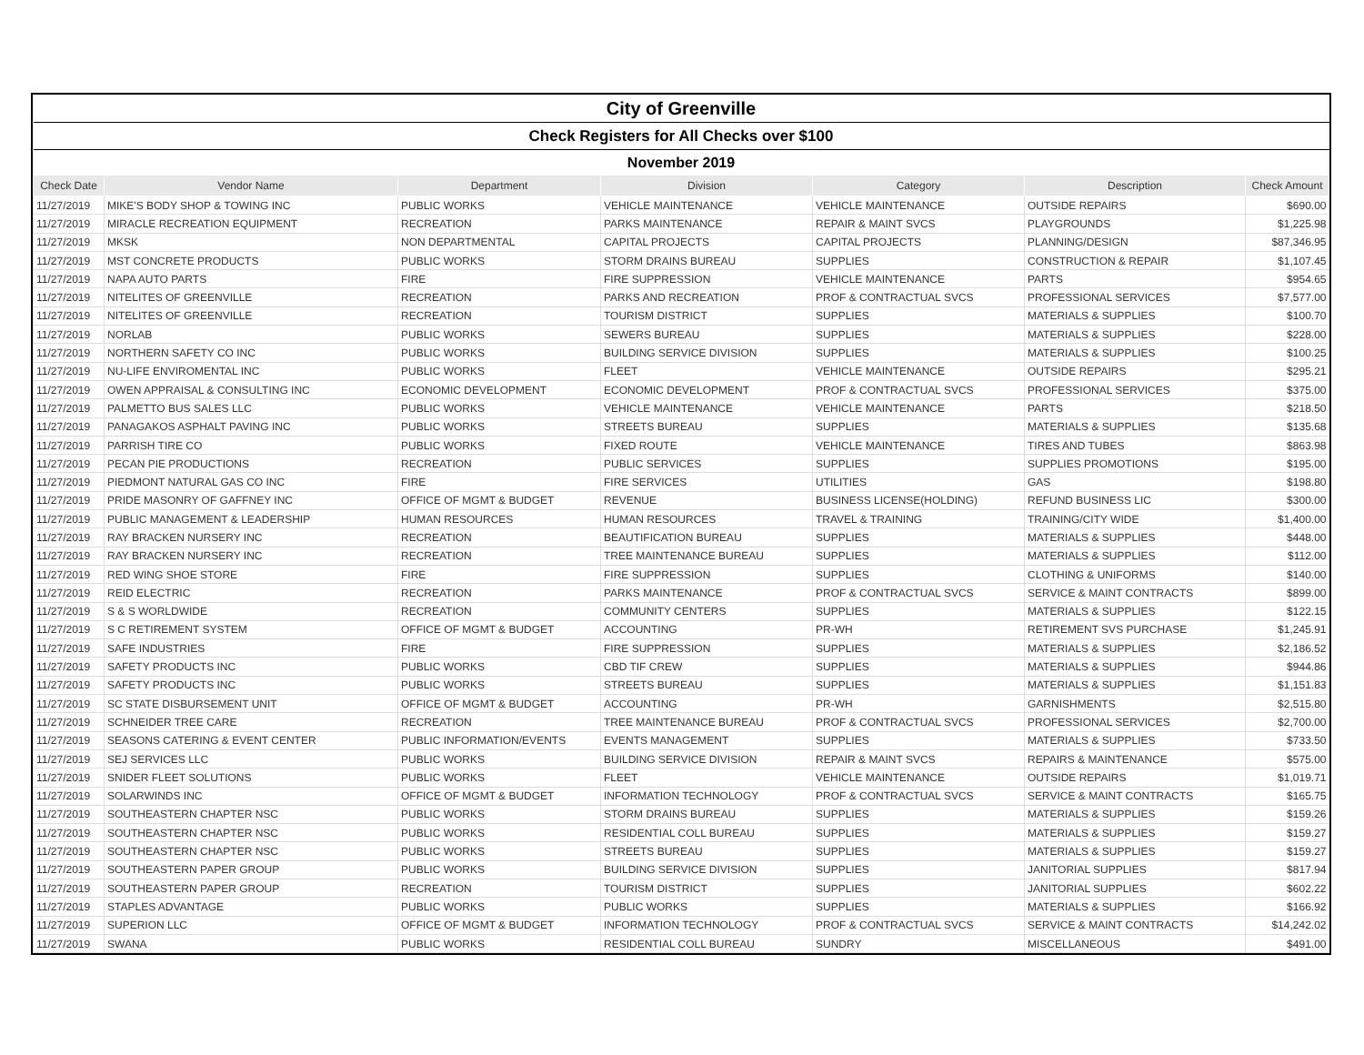| City of Greenville | | | | | | |
| Check Registers for All Checks over $100 | | | | | | |
| November 2019 | | | | | | |
| Check Date | Vendor Name | Department | Division | Category | Description | Check Amount |
| 11/27/2019 | MIKE'S BODY SHOP & TOWING INC | PUBLIC WORKS | VEHICLE MAINTENANCE | VEHICLE MAINTENANCE | OUTSIDE REPAIRS | $690.00 |
| 11/27/2019 | MIRACLE RECREATION EQUIPMENT | RECREATION | PARKS MAINTENANCE | REPAIR & MAINT SVCS | PLAYGROUNDS | $1,225.98 |
| 11/27/2019 | MKSK | NON DEPARTMENTAL | CAPITAL PROJECTS | CAPITAL PROJECTS | PLANNING/DESIGN | $87,346.95 |
| 11/27/2019 | MST CONCRETE PRODUCTS | PUBLIC WORKS | STORM DRAINS BUREAU | SUPPLIES | CONSTRUCTION & REPAIR | $1,107.45 |
| 11/27/2019 | NAPA AUTO PARTS | FIRE | FIRE SUPPRESSION | VEHICLE MAINTENANCE | PARTS | $954.65 |
| 11/27/2019 | NITELITES OF GREENVILLE | RECREATION | PARKS AND RECREATION | PROF & CONTRACTUAL SVCS | PROFESSIONAL SERVICES | $7,577.00 |
| 11/27/2019 | NITELITES OF GREENVILLE | RECREATION | TOURISM DISTRICT | SUPPLIES | MATERIALS & SUPPLIES | $100.70 |
| 11/27/2019 | NORLAB | PUBLIC WORKS | SEWERS BUREAU | SUPPLIES | MATERIALS & SUPPLIES | $228.00 |
| 11/27/2019 | NORTHERN SAFETY CO INC | PUBLIC WORKS | BUILDING SERVICE DIVISION | SUPPLIES | MATERIALS & SUPPLIES | $100.25 |
| 11/27/2019 | NU-LIFE ENVIROMENTAL INC | PUBLIC WORKS | FLEET | VEHICLE MAINTENANCE | OUTSIDE REPAIRS | $295.21 |
| 11/27/2019 | OWEN APPRAISAL & CONSULTING INC | ECONOMIC DEVELOPMENT | ECONOMIC DEVELOPMENT | PROF & CONTRACTUAL SVCS | PROFESSIONAL SERVICES | $375.00 |
| 11/27/2019 | PALMETTO BUS SALES LLC | PUBLIC WORKS | VEHICLE MAINTENANCE | VEHICLE MAINTENANCE | PARTS | $218.50 |
| 11/27/2019 | PANAGAKOS ASPHALT PAVING INC | PUBLIC WORKS | STREETS BUREAU | SUPPLIES | MATERIALS & SUPPLIES | $135.68 |
| 11/27/2019 | PARRISH TIRE CO | PUBLIC WORKS | FIXED ROUTE | VEHICLE MAINTENANCE | TIRES AND TUBES | $863.98 |
| 11/27/2019 | PECAN PIE PRODUCTIONS | RECREATION | PUBLIC SERVICES | SUPPLIES | SUPPLIES PROMOTIONS | $195.00 |
| 11/27/2019 | PIEDMONT NATURAL GAS CO INC | FIRE | FIRE SERVICES | UTILITIES | GAS | $198.80 |
| 11/27/2019 | PRIDE MASONRY OF GAFFNEY INC | OFFICE OF MGMT & BUDGET | REVENUE | BUSINESS LICENSE(HOLDING) | REFUND BUSINESS LIC | $300.00 |
| 11/27/2019 | PUBLIC MANAGEMENT & LEADERSHIP | HUMAN RESOURCES | HUMAN RESOURCES | TRAVEL & TRAINING | TRAINING/CITY WIDE | $1,400.00 |
| 11/27/2019 | RAY BRACKEN NURSERY INC | RECREATION | BEAUTIFICATION BUREAU | SUPPLIES | MATERIALS & SUPPLIES | $448.00 |
| 11/27/2019 | RAY BRACKEN NURSERY INC | RECREATION | TREE MAINTENANCE BUREAU | SUPPLIES | MATERIALS & SUPPLIES | $112.00 |
| 11/27/2019 | RED WING SHOE STORE | FIRE | FIRE SUPPRESSION | SUPPLIES | CLOTHING & UNIFORMS | $140.00 |
| 11/27/2019 | REID ELECTRIC | RECREATION | PARKS MAINTENANCE | PROF & CONTRACTUAL SVCS | SERVICE & MAINT CONTRACTS | $899.00 |
| 11/27/2019 | S & S WORLDWIDE | RECREATION | COMMUNITY CENTERS | SUPPLIES | MATERIALS & SUPPLIES | $122.15 |
| 11/27/2019 | S C RETIREMENT SYSTEM | OFFICE OF MGMT & BUDGET | ACCOUNTING | PR-WH | RETIREMENT SVS PURCHASE | $1,245.91 |
| 11/27/2019 | SAFE INDUSTRIES | FIRE | FIRE SUPPRESSION | SUPPLIES | MATERIALS & SUPPLIES | $2,186.52 |
| 11/27/2019 | SAFETY PRODUCTS INC | PUBLIC WORKS | CBD TIF CREW | SUPPLIES | MATERIALS & SUPPLIES | $944.86 |
| 11/27/2019 | SAFETY PRODUCTS INC | PUBLIC WORKS | STREETS BUREAU | SUPPLIES | MATERIALS & SUPPLIES | $1,151.83 |
| 11/27/2019 | SC STATE DISBURSEMENT UNIT | OFFICE OF MGMT & BUDGET | ACCOUNTING | PR-WH | GARNISHMENTS | $2,515.80 |
| 11/27/2019 | SCHNEIDER TREE CARE | RECREATION | TREE MAINTENANCE BUREAU | PROF & CONTRACTUAL SVCS | PROFESSIONAL SERVICES | $2,700.00 |
| 11/27/2019 | SEASONS CATERING & EVENT CENTER | PUBLIC INFORMATION/EVENTS | EVENTS MANAGEMENT | SUPPLIES | MATERIALS & SUPPLIES | $733.50 |
| 11/27/2019 | SEJ SERVICES LLC | PUBLIC WORKS | BUILDING SERVICE DIVISION | REPAIR & MAINT SVCS | REPAIRS & MAINTENANCE | $575.00 |
| 11/27/2019 | SNIDER FLEET SOLUTIONS | PUBLIC WORKS | FLEET | VEHICLE MAINTENANCE | OUTSIDE REPAIRS | $1,019.71 |
| 11/27/2019 | SOLARWINDS INC | OFFICE OF MGMT & BUDGET | INFORMATION TECHNOLOGY | PROF & CONTRACTUAL SVCS | SERVICE & MAINT CONTRACTS | $165.75 |
| 11/27/2019 | SOUTHEASTERN CHAPTER NSC | PUBLIC WORKS | STORM DRAINS BUREAU | SUPPLIES | MATERIALS & SUPPLIES | $159.26 |
| 11/27/2019 | SOUTHEASTERN CHAPTER NSC | PUBLIC WORKS | RESIDENTIAL COLL BUREAU | SUPPLIES | MATERIALS & SUPPLIES | $159.27 |
| 11/27/2019 | SOUTHEASTERN CHAPTER NSC | PUBLIC WORKS | STREETS BUREAU | SUPPLIES | MATERIALS & SUPPLIES | $159.27 |
| 11/27/2019 | SOUTHEASTERN PAPER GROUP | PUBLIC WORKS | BUILDING SERVICE DIVISION | SUPPLIES | JANITORIAL SUPPLIES | $817.94 |
| 11/27/2019 | SOUTHEASTERN PAPER GROUP | RECREATION | TOURISM DISTRICT | SUPPLIES | JANITORIAL SUPPLIES | $602.22 |
| 11/27/2019 | STAPLES ADVANTAGE | PUBLIC WORKS | PUBLIC WORKS | SUPPLIES | MATERIALS & SUPPLIES | $166.92 |
| 11/27/2019 | SUPERION LLC | OFFICE OF MGMT & BUDGET | INFORMATION TECHNOLOGY | PROF & CONTRACTUAL SVCS | SERVICE & MAINT CONTRACTS | $14,242.02 |
| 11/27/2019 | SWANA | PUBLIC WORKS | RESIDENTIAL COLL BUREAU | SUNDRY | MISCELLANEOUS | $491.00 |